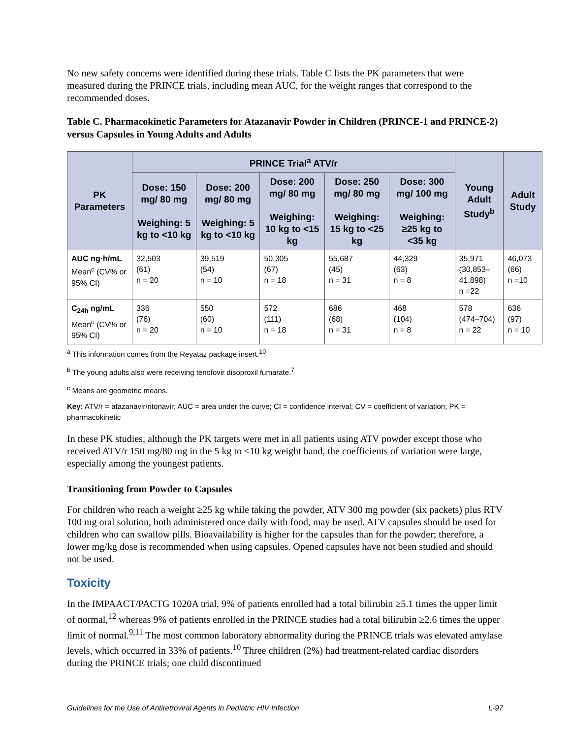No new safety concerns were identified during these trials. Table C lists the PK parameters that were measured during the PRINCE trials, including mean AUC, for the weight ranges that correspond to the recommended doses.
Table C. Pharmacokinetic Parameters for Atazanavir Powder in Children (PRINCE-1 and PRINCE-2) versus Capsules in Young Adults and Adults
| PK Parameters | PRINCE Trial<sup>a</sup> ATV/r | | | | | Young Adult Study<sup>b</sup> | Adult Study |
| --- | --- | --- | --- | --- | --- | --- | --- |
| | Dose: 150 mg/ 80 mg Weighing: 5 kg to <10 kg | Dose: 200 mg/ 80 mg Weighing: 5 kg to <10 kg | Dose: 200 mg/ 80 mg Weighing: 10 kg to <15 kg | Dose: 250 mg/ 80 mg Weighing: 15 kg to <25 kg | Dose: 300 mg/ 100 mg Weighing: ≥25 kg to <35 kg | | |
| AUC ng·h/mL Mean<sup>c</sup> (CV% or 95% CI) | 32,503 (61) n = 20 | 39,519 (54) n = 10 | 50,305 (67) n = 18 | 55,687 (45) n = 31 | 44,329 (63) n = 8 | 35,971 (30,853–41,898) n =22 | 46,073 (66) n =10 |
| C<sub>24h</sub> ng/mL Mean<sup>c</sup> (CV% or 95% CI) | 336 (76) n = 20 | 550 (60) n = 10 | 572 (111) n = 18 | 686 (68) n = 31 | 468 (104) n = 8 | 578 (474–704) n = 22 | 636 (97) n = 10 |
<sup>a</sup> This information comes from the Reyataz package insert.<sup>10</sup>
<sup>b</sup> The young adults also were receiving tenofovir disoproxil fumarate.<sup>7</sup>
<sup>c</sup> Means are geometric means.
Key: ATV/r = atazanavir/ritonavir; AUC = area under the curve; CI = confidence interval; CV = coefficient of variation; PK = pharmacokinetic
In these PK studies, although the PK targets were met in all patients using ATV powder except those who received ATV/r 150 mg/80 mg in the 5 kg to <10 kg weight band, the coefficients of variation were large, especially among the youngest patients.
Transitioning from Powder to Capsules
For children who reach a weight ≥25 kg while taking the powder, ATV 300 mg powder (six packets) plus RTV 100 mg oral solution, both administered once daily with food, may be used. ATV capsules should be used for children who can swallow pills. Bioavailability is higher for the capsules than for the powder; therefore, a lower mg/kg dose is recommended when using capsules. Opened capsules have not been studied and should not be used.
Toxicity
In the IMPAACT/PACTG 1020A trial, 9% of patients enrolled had a total bilirubin ≥5.1 times the upper limit of normal,<sup>12</sup> whereas 9% of patients enrolled in the PRINCE studies had a total bilirubin ≥2.6 times the upper limit of normal.<sup>9,11</sup> The most common laboratory abnormality during the PRINCE trials was elevated amylase levels, which occurred in 33% of patients.<sup>10</sup> Three children (2%) had treatment-related cardiac disorders during the PRINCE trials; one child discontinued
Guidelines for the Use of Antiretroviral Agents in Pediatric HIV Infection L-97